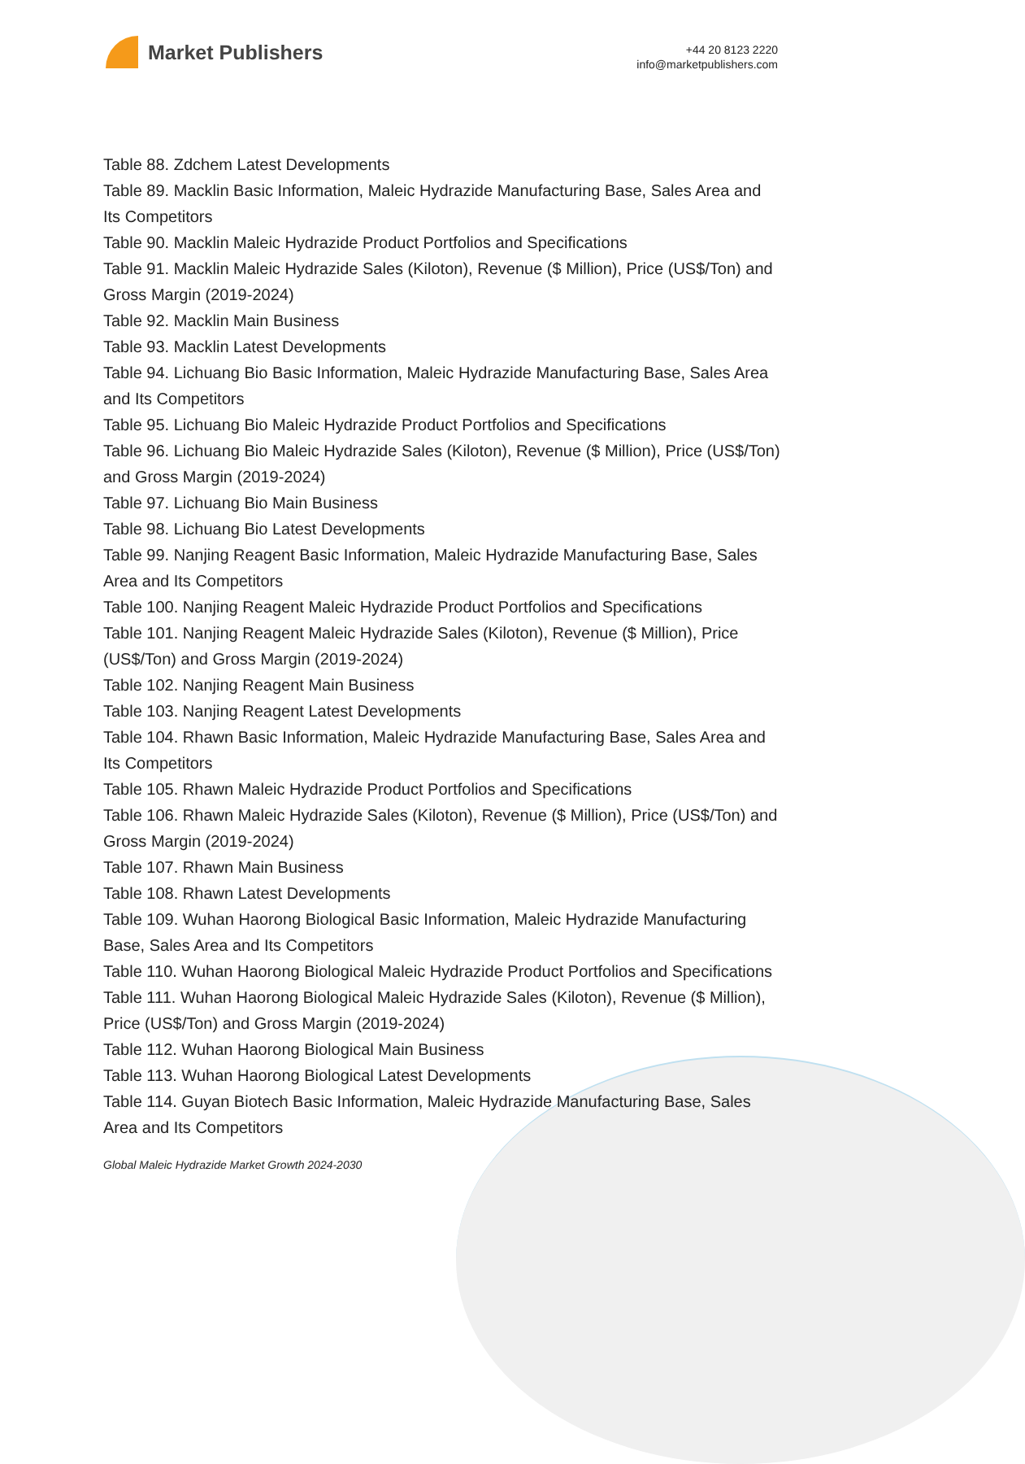Market Publishers
+44 20 8123 2220
info@marketpublishers.com
Table 88. Zdchem Latest Developments
Table 89. Macklin Basic Information, Maleic Hydrazide Manufacturing Base, Sales Area and Its Competitors
Table 90. Macklin Maleic Hydrazide Product Portfolios and Specifications
Table 91. Macklin Maleic Hydrazide Sales (Kiloton), Revenue ($ Million), Price (US$/Ton) and Gross Margin (2019-2024)
Table 92. Macklin Main Business
Table 93. Macklin Latest Developments
Table 94. Lichuang Bio Basic Information, Maleic Hydrazide Manufacturing Base, Sales Area and Its Competitors
Table 95. Lichuang Bio Maleic Hydrazide Product Portfolios and Specifications
Table 96. Lichuang Bio Maleic Hydrazide Sales (Kiloton), Revenue ($ Million), Price (US$/Ton) and Gross Margin (2019-2024)
Table 97. Lichuang Bio Main Business
Table 98. Lichuang Bio Latest Developments
Table 99. Nanjing Reagent Basic Information, Maleic Hydrazide Manufacturing Base, Sales Area and Its Competitors
Table 100. Nanjing Reagent Maleic Hydrazide Product Portfolios and Specifications
Table 101. Nanjing Reagent Maleic Hydrazide Sales (Kiloton), Revenue ($ Million), Price (US$/Ton) and Gross Margin (2019-2024)
Table 102. Nanjing Reagent Main Business
Table 103. Nanjing Reagent Latest Developments
Table 104. Rhawn Basic Information, Maleic Hydrazide Manufacturing Base, Sales Area and Its Competitors
Table 105. Rhawn Maleic Hydrazide Product Portfolios and Specifications
Table 106. Rhawn Maleic Hydrazide Sales (Kiloton), Revenue ($ Million), Price (US$/Ton) and Gross Margin (2019-2024)
Table 107. Rhawn Main Business
Table 108. Rhawn Latest Developments
Table 109. Wuhan Haorong Biological Basic Information, Maleic Hydrazide Manufacturing Base, Sales Area and Its Competitors
Table 110. Wuhan Haorong Biological Maleic Hydrazide Product Portfolios and Specifications
Table 111. Wuhan Haorong Biological Maleic Hydrazide Sales (Kiloton), Revenue ($ Million), Price (US$/Ton) and Gross Margin (2019-2024)
Table 112. Wuhan Haorong Biological Main Business
Table 113. Wuhan Haorong Biological Latest Developments
Table 114. Guyan Biotech Basic Information, Maleic Hydrazide Manufacturing Base, Sales Area and Its Competitors
Global Maleic Hydrazide Market Growth 2024-2030